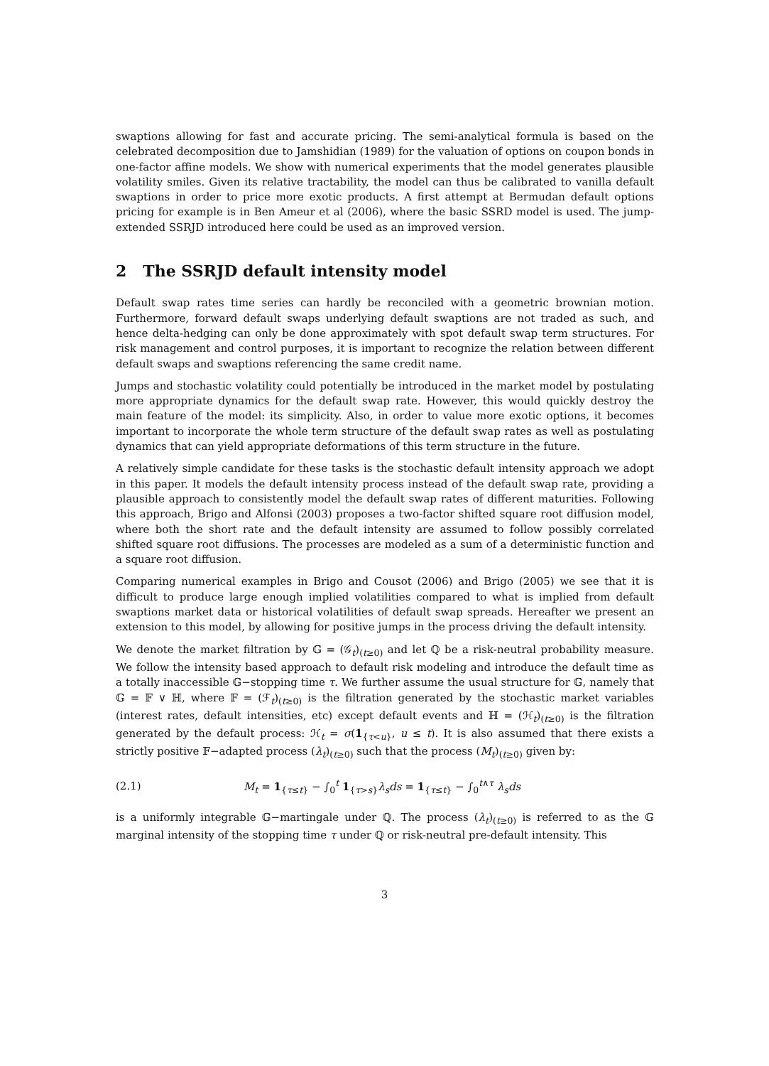swaptions allowing for fast and accurate pricing. The semi-analytical formula is based on the celebrated decomposition due to Jamshidian (1989) for the valuation of options on coupon bonds in one-factor affine models. We show with numerical experiments that the model generates plausible volatility smiles. Given its relative tractability, the model can thus be calibrated to vanilla default swaptions in order to price more exotic products. A first attempt at Bermudan default options pricing for example is in Ben Ameur et al (2006), where the basic SSRD model is used. The jump-extended SSRJD introduced here could be used as an improved version.
2 The SSRJD default intensity model
Default swap rates time series can hardly be reconciled with a geometric brownian motion. Furthermore, forward default swaps underlying default swaptions are not traded as such, and hence delta-hedging can only be done approximately with spot default swap term structures. For risk management and control purposes, it is important to recognize the relation between different default swaps and swaptions referencing the same credit name.
Jumps and stochastic volatility could potentially be introduced in the market model by postulating more appropriate dynamics for the default swap rate. However, this would quickly destroy the main feature of the model: its simplicity. Also, in order to value more exotic options, it becomes important to incorporate the whole term structure of the default swap rates as well as postulating dynamics that can yield appropriate deformations of this term structure in the future.
A relatively simple candidate for these tasks is the stochastic default intensity approach we adopt in this paper. It models the default intensity process instead of the default swap rate, providing a plausible approach to consistently model the default swap rates of different maturities. Following this approach, Brigo and Alfonsi (2003) proposes a two-factor shifted square root diffusion model, where both the short rate and the default intensity are assumed to follow possibly correlated shifted square root diffusions. The processes are modeled as a sum of a deterministic function and a square root diffusion.
Comparing numerical examples in Brigo and Cousot (2006) and Brigo (2005) we see that it is difficult to produce large enough implied volatilities compared to what is implied from default swaptions market data or historical volatilities of default swap spreads. Hereafter we present an extension to this model, by allowing for positive jumps in the process driving the default intensity.
We denote the market filtration by 𝔾 = (𝒢<sub>t</sub>)<sub>(t≥0)</sub> and let ℚ be a risk-neutral probability measure. We follow the intensity based approach to default risk modeling and introduce the default time as a totally inaccessible 𝔾−stopping time τ. We further assume the usual structure for 𝔾, namely that 𝔾 = 𝔽 ∨ ℍ, where 𝔽 = (ℱ<sub>t</sub>)<sub>(t≥0)</sub> is the filtration generated by the stochastic market variables (interest rates, default intensities, etc) except default events and ℍ = (ℋ<sub>t</sub>)<sub>(t≥0)</sub> is the filtration generated by the default process: ℋ<sub>t</sub> = σ(1<sub>{τ<u}</sub>, u ≤ t). It is also assumed that there exists a strictly positive 𝔽−adapted process (λ<sub>t</sub>)<sub>(t≥0)</sub> such that the process (M<sub>t</sub>)<sub>(t≥0)</sub> given by:
(2.1) M<sub>t</sub> = 1<sub>{τ≤t}</sub> − ∫<sub>0</sub><sup>t</sup> 1<sub>{τ>s}</sub>λ<sub>s</sub>ds = 1<sub>{τ≤t}</sub> − ∫<sub>0</sub><sup>t∧τ</sup> λ<sub>s</sub>ds
is a uniformly integrable 𝔾−martingale under ℚ. The process (λ<sub>t</sub>)<sub>(t≥0)</sub> is referred to as the 𝔾 marginal intensity of the stopping time τ under ℚ or risk-neutral pre-default intensity. This
3